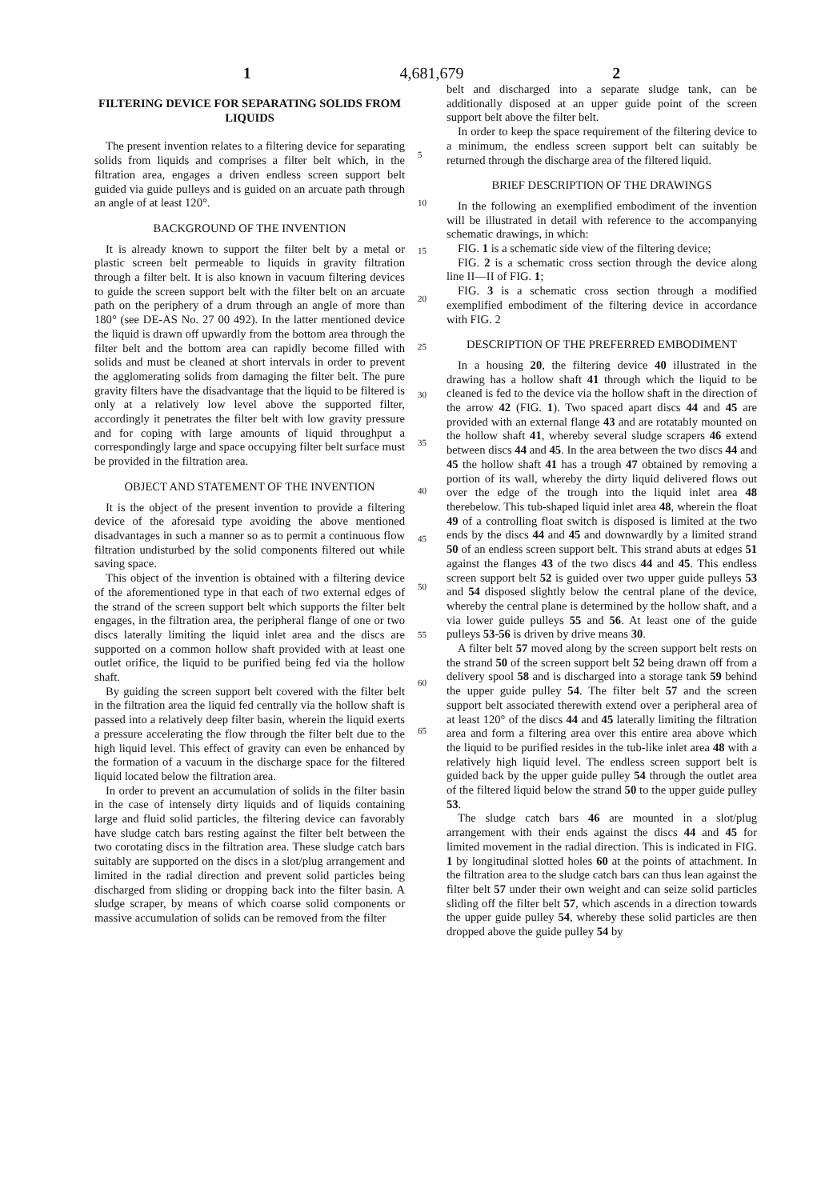1 4,681,679 2
FILTERING DEVICE FOR SEPARATING SOLIDS FROM LIQUIDS
The present invention relates to a filtering device for separating solids from liquids and comprises a filter belt which, in the filtration area, engages a driven endless screen support belt guided via guide pulleys and is guided on an arcuate path through an angle of at least 120°.
BACKGROUND OF THE INVENTION
It is already known to support the filter belt by a metal or plastic screen belt permeable to liquids in gravity filtration through a filter belt. It is also known in vacuum filtering devices to guide the screen support belt with the filter belt on an arcuate path on the periphery of a drum through an angle of more than 180° (see DE-AS No. 27 00 492). In the latter mentioned device the liquid is drawn off upwardly from the bottom area through the filter belt and the bottom area can rapidly become filled with solids and must be cleaned at short intervals in order to prevent the agglomerating solids from damaging the filter belt. The pure gravity filters have the disadvantage that the liquid to be filtered is only at a relatively low level above the supported filter, accordingly it penetrates the filter belt with low gravity pressure and for coping with large amounts of liquid throughput a correspondingly large and space occupying filter belt surface must be provided in the filtration area.
OBJECT AND STATEMENT OF THE INVENTION
It is the object of the present invention to provide a filtering device of the aforesaid type avoiding the above mentioned disadvantages in such a manner so as to permit a continuous flow filtration undisturbed by the solid components filtered out while saving space.
This object of the invention is obtained with a filtering device of the aforementioned type in that each of two external edges of the strand of the screen support belt which supports the filter belt engages, in the filtration area, the peripheral flange of one or two discs laterally limiting the liquid inlet area and the discs are supported on a common hollow shaft provided with at least one outlet orifice, the liquid to be purified being fed via the hollow shaft.
By guiding the screen support belt covered with the filter belt in the filtration area the liquid fed centrally via the hollow shaft is passed into a relatively deep filter basin, wherein the liquid exerts a pressure accelerating the flow through the filter belt due to the high liquid level. This effect of gravity can even be enhanced by the formation of a vacuum in the discharge space for the filtered liquid located below the filtration area.
In order to prevent an accumulation of solids in the filter basin in the case of intensely dirty liquids and of liquids containing large and fluid solid particles, the filtering device can favorably have sludge catch bars resting against the filter belt between the two corotating discs in the filtration area. These sludge catch bars suitably are supported on the discs in a slot/plug arrangement and limited in the radial direction and prevent solid particles being discharged from sliding or dropping back into the filter basin. A sludge scraper, by means of which coarse solid components or massive accumulation of solids can be removed from the filter
5
10
15
20
25
30
35
40
45
50
55
60
65
belt and discharged into a separate sludge tank, can be additionally disposed at an upper guide point of the screen support belt above the filter belt.
In order to keep the space requirement of the filtering device to a minimum, the endless screen support belt can suitably be returned through the discharge area of the filtered liquid.
BRIEF DESCRIPTION OF THE DRAWINGS
In the following an exemplified embodiment of the invention will be illustrated in detail with reference to the accompanying schematic drawings, in which:
FIG. 1 is a schematic side view of the filtering device;
FIG. 2 is a schematic cross section through the device along line II—II of FIG. 1;
FIG. 3 is a schematic cross section through a modified exemplified embodiment of the filtering device in accordance with FIG. 2
DESCRIPTION OF THE PREFERRED EMBODIMENT
In a housing 20, the filtering device 40 illustrated in the drawing has a hollow shaft 41 through which the liquid to be cleaned is fed to the device via the hollow shaft in the direction of the arrow 42 (FIG. 1). Two spaced apart discs 44 and 45 are provided with an external flange 43 and are rotatably mounted on the hollow shaft 41, whereby several sludge scrapers 46 extend between discs 44 and 45. In the area between the two discs 44 and 45 the hollow shaft 41 has a trough 47 obtained by removing a portion of its wall, whereby the dirty liquid delivered flows out over the edge of the trough into the liquid inlet area 48 therebelow. This tub-shaped liquid inlet area 48, wherein the float 49 of a controlling float switch is disposed is limited at the two ends by the discs 44 and 45 and downwardly by a limited strand 50 of an endless screen support belt. This strand abuts at edges 51 against the flanges 43 of the two discs 44 and 45. This endless screen support belt 52 is guided over two upper guide pulleys 53 and 54 disposed slightly below the central plane of the device, whereby the central plane is determined by the hollow shaft, and a via lower guide pulleys 55 and 56. At least one of the guide pulleys 53-56 is driven by drive means 30.
A filter belt 57 moved along by the screen support belt rests on the strand 50 of the screen support belt 52 being drawn off from a delivery spool 58 and is discharged into a storage tank 59 behind the upper guide pulley 54. The filter belt 57 and the screen support belt associated therewith extend over a peripheral area of at least 120° of the discs 44 and 45 laterally limiting the filtration area and form a filtering area over this entire area above which the liquid to be purified resides in the tub-like inlet area 48 with a relatively high liquid level. The endless screen support belt is guided back by the upper guide pulley 54 through the outlet area of the filtered liquid below the strand 50 to the upper guide pulley 53.
The sludge catch bars 46 are mounted in a slot/plug arrangement with their ends against the discs 44 and 45 for limited movement in the radial direction. This is indicated in FIG. 1 by longitudinal slotted holes 60 at the points of attachment. In the filtration area to the sludge catch bars can thus lean against the filter belt 57 under their own weight and can seize solid particles sliding off the filter belt 57, which ascends in a direction towards the upper guide pulley 54, whereby these solid particles are then dropped above the guide pulley 54 by